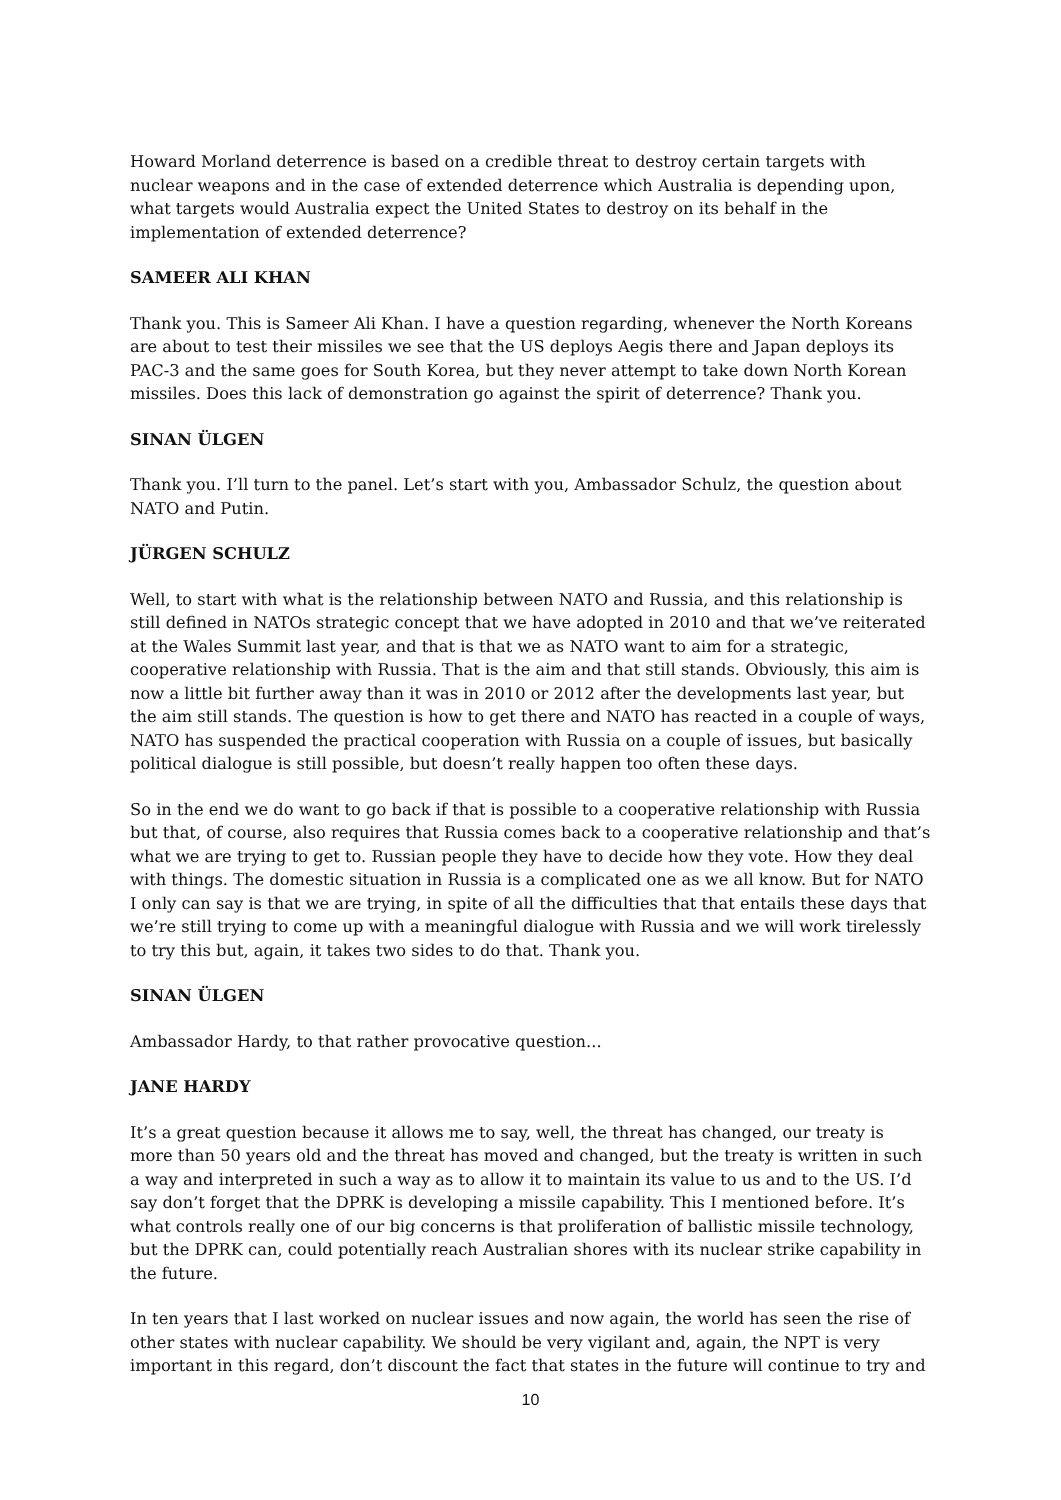Howard Morland deterrence is based on a credible threat to destroy certain targets with nuclear weapons and in the case of extended deterrence which Australia is depending upon, what targets would Australia expect the United States to destroy on its behalf in the implementation of extended deterrence?
SAMEER ALI KHAN
Thank you. This is Sameer Ali Khan. I have a question regarding, whenever the North Koreans are about to test their missiles we see that the US deploys Aegis there and Japan deploys its PAC-3 and the same goes for South Korea, but they never attempt to take down North Korean missiles. Does this lack of demonstration go against the spirit of deterrence? Thank you.
SINAN ÜLGEN
Thank you. I’ll turn to the panel. Let’s start with you, Ambassador Schulz, the question about NATO and Putin.
JÜRGEN SCHULZ
Well, to start with what is the relationship between NATO and Russia, and this relationship is still defined in NATOs strategic concept that we have adopted in 2010 and that we’ve reiterated at the Wales Summit last year, and that is that we as NATO want to aim for a strategic, cooperative relationship with Russia. That is the aim and that still stands. Obviously, this aim is now a little bit further away than it was in 2010 or 2012 after the developments last year, but the aim still stands. The question is how to get there and NATO has reacted in a couple of ways, NATO has suspended the practical cooperation with Russia on a couple of issues, but basically political dialogue is still possible, but doesn’t really happen too often these days.
So in the end we do want to go back if that is possible to a cooperative relationship with Russia but that, of course, also requires that Russia comes back to a cooperative relationship and that’s what we are trying to get to. Russian people they have to decide how they vote. How they deal with things. The domestic situation in Russia is a complicated one as we all know. But for NATO I only can say is that we are trying, in spite of all the difficulties that that entails these days that we’re still trying to come up with a meaningful dialogue with Russia and we will work tirelessly to try this but, again, it takes two sides to do that. Thank you.
SINAN ÜLGEN
Ambassador Hardy, to that rather provocative question...
JANE HARDY
It’s a great question because it allows me to say, well, the threat has changed, our treaty is more than 50 years old and the threat has moved and changed, but the treaty is written in such a way and interpreted in such a way as to allow it to maintain its value to us and to the US. I’d say don’t forget that the DPRK is developing a missile capability. This I mentioned before. It’s what controls really one of our big concerns is that proliferation of ballistic missile technology, but the DPRK can, could potentially reach Australian shores with its nuclear strike capability in the future.
In ten years that I last worked on nuclear issues and now again, the world has seen the rise of other states with nuclear capability. We should be very vigilant and, again, the NPT is very important in this regard, don’t discount the fact that states in the future will continue to try and
10